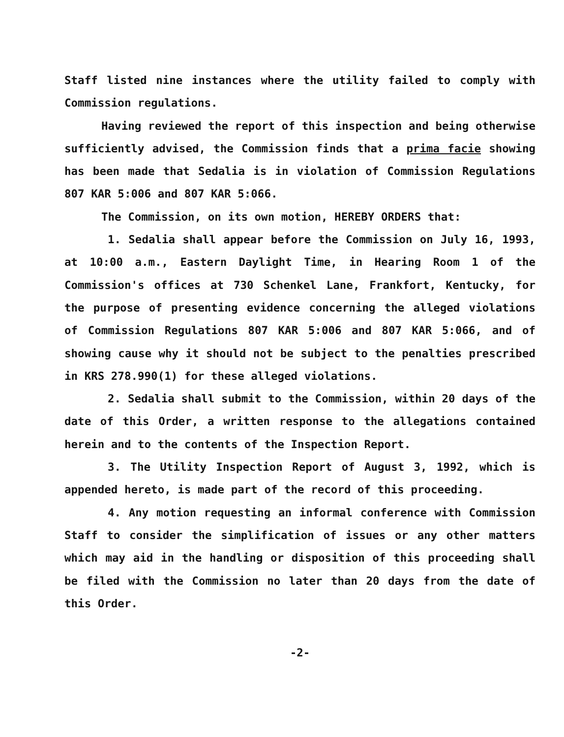Staff listed nine instances where the utility failed to comply with Commission regulations.
Having reviewed the report of this inspection and being otherwise sufficiently advised, the Commission finds that a prima facie showing has been made that Sedalia is in violation of Commission Regulations 807 KAR 5:006 and 807 KAR 5:066.
The Commission, on its own motion, HEREBY ORDERS that:
1. Sedalia shall appear before the Commission on July 16, 1993, at 10:00 a.m., Eastern Daylight Time, in Hearing Room 1 of the Commission's offices at 730 Schenkel Lane, Frankfort, Kentucky, for the purpose of presenting evidence concerning the alleged violations of Commission Regulations 807 KAR 5:006 and 807 KAR 5:066, and of showing cause why it should not be subject to the penalties prescribed in KRS 278.990(1) for these alleged violations.
2. Sedalia shall submit to the Commission, within 20 days of the date of this Order, a written response to the allegations contained herein and to the contents of the Inspection Report.
3. The Utility Inspection Report of August 3, 1992, which is appended hereto, is made part of the record of this proceeding.
4. Any motion requesting an informal conference with Commission Staff to consider the simplification of issues or any other matters which may aid in the handling or disposition of this proceeding shall be filed with the Commission no later than 20 days from the date of this Order.
-2-